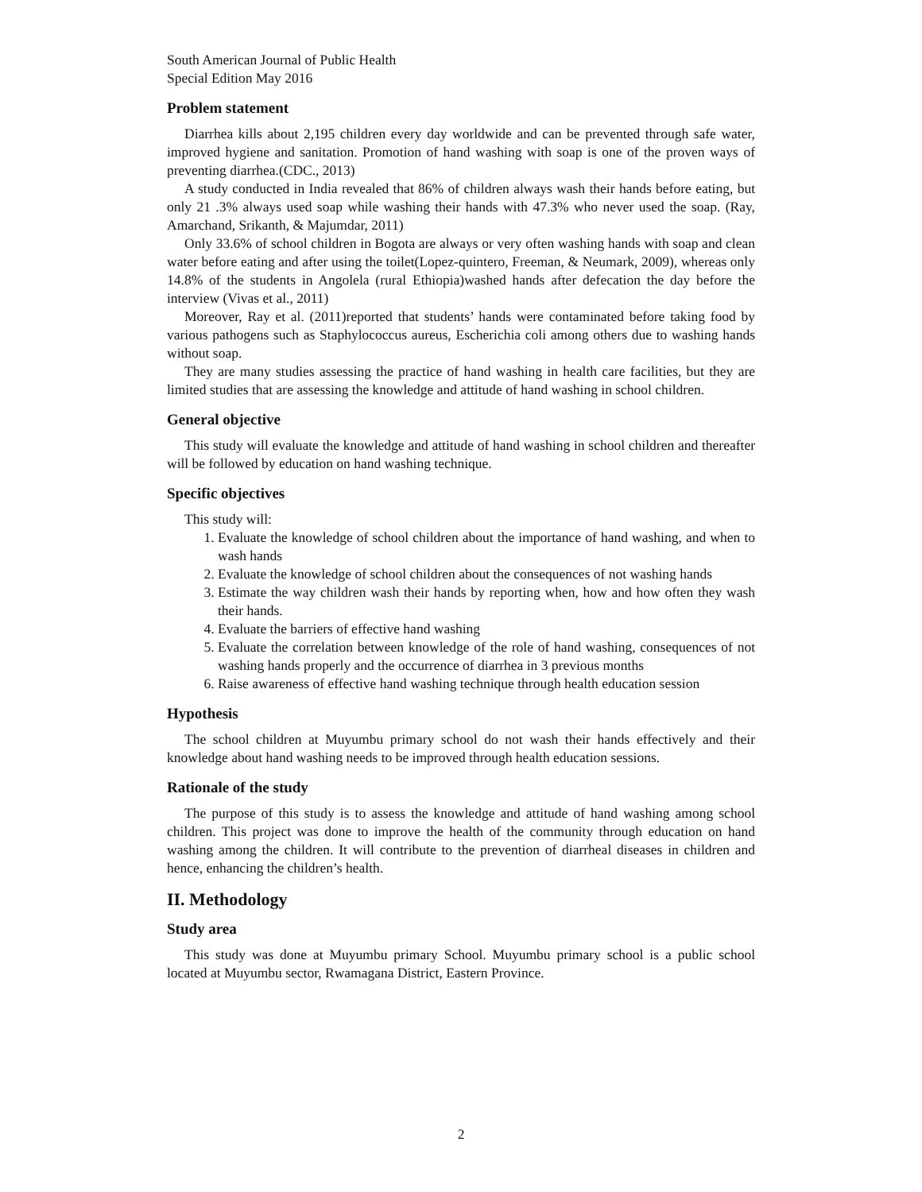South American Journal of Public Health
Special Edition May 2016
Problem statement
Diarrhea kills about 2,195 children every day worldwide and can be prevented through safe water, improved hygiene and sanitation. Promotion of hand washing with soap is one of the proven ways of preventing diarrhea.(CDC., 2013)
A study conducted in India revealed that 86% of children always wash their hands before eating, but only 21 .3% always used soap while washing their hands with 47.3% who never used the soap. (Ray, Amarchand, Srikanth, & Majumdar, 2011)
Only 33.6% of school children in Bogota are always or very often washing hands with soap and clean water before eating and after using the toilet(Lopez-quintero, Freeman, & Neumark, 2009), whereas only 14.8% of the students in Angolela (rural Ethiopia)washed hands after defecation the day before the interview (Vivas et al., 2011)
Moreover, Ray et al. (2011)reported that students’ hands were contaminated before taking food by various pathogens such as Staphylococcus aureus, Escherichia coli among others due to washing hands without soap.
They are many studies assessing the practice of hand washing in health care facilities, but they are limited studies that are assessing the knowledge and attitude of hand washing in school children.
General objective
This study will evaluate the knowledge and attitude of hand washing in school children and thereafter will be followed by education on hand washing technique.
Specific objectives
This study will:
1. Evaluate the knowledge of school children about the importance of hand washing, and when to wash hands
2. Evaluate the knowledge of school children about the consequences of not washing hands
3. Estimate the way children wash their hands by reporting when, how and how often they wash their hands.
4. Evaluate the barriers of effective hand washing
5. Evaluate the correlation between knowledge of the role of hand washing, consequences of not washing hands properly and the occurrence of diarrhea in 3 previous months
6. Raise awareness of effective hand washing technique through health education session
Hypothesis
The school children at Muyumbu primary school do not wash their hands effectively and their knowledge about hand washing needs to be improved through health education sessions.
Rationale of the study
The purpose of this study is to assess the knowledge and attitude of hand washing among school children. This project was done to improve the health of the community through education on hand washing among the children. It will contribute to the prevention of diarrheal diseases in children and hence, enhancing the children’s health.
II. Methodology
Study area
This study was done at Muyumbu primary School. Muyumbu primary school is a public school located at Muyumbu sector, Rwamagana District, Eastern Province.
2